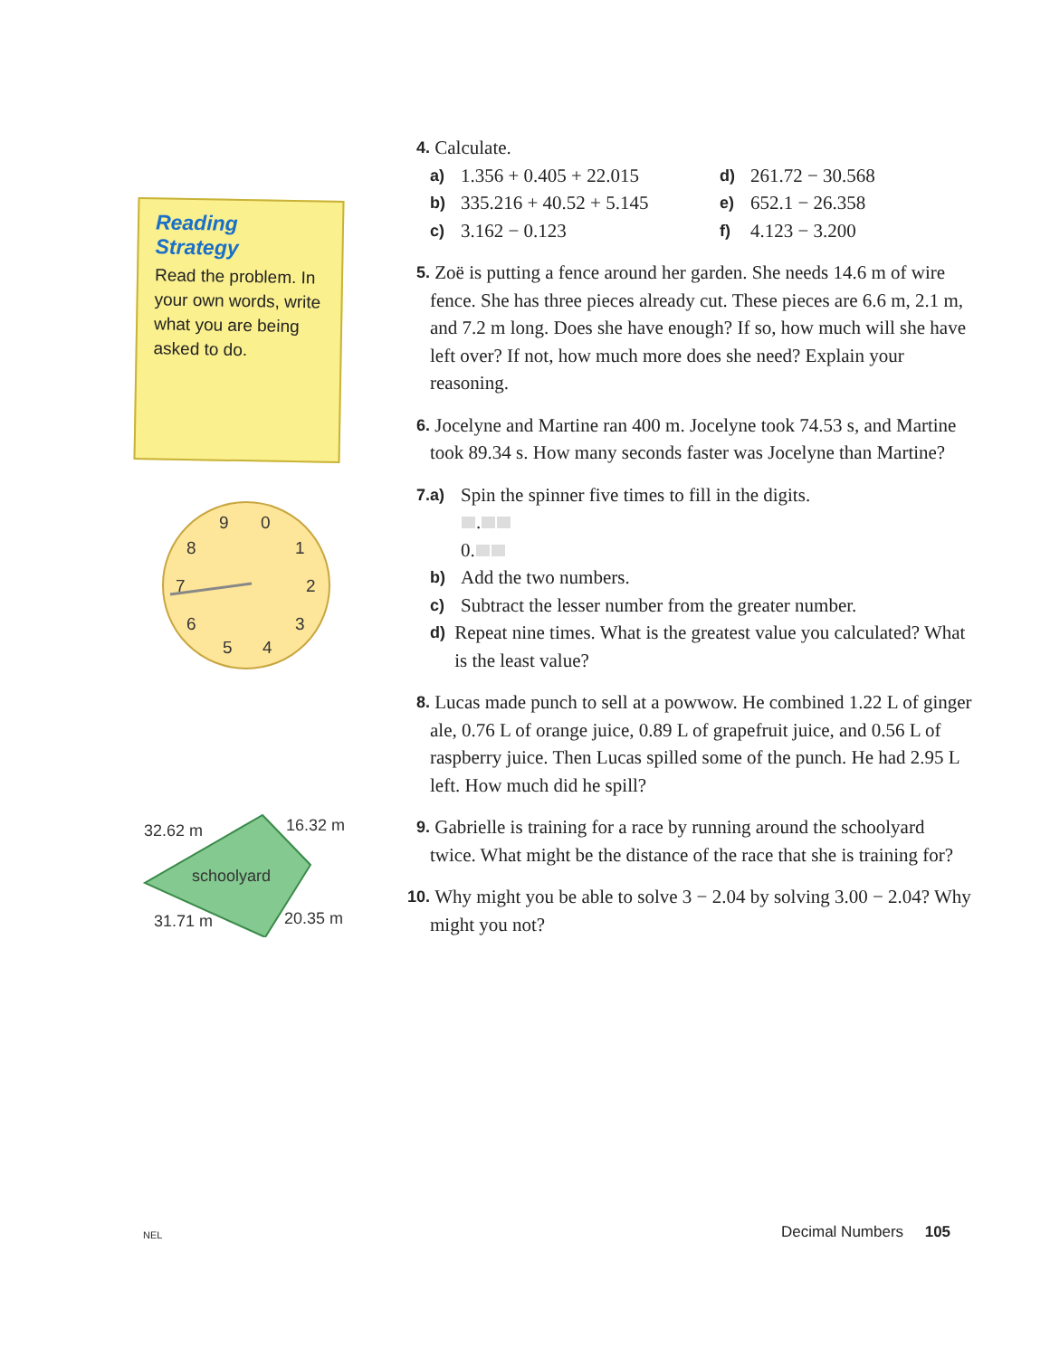Reading Strategy
Read the problem. In your own words, write what you are being asked to do.
9
0
8
1
7
2
6
3
5
4
32.62 m
16.32 m
schoolyard
31.71 m
20.35 m
4.
Calculate.
a) 1.356 + 0.405 + 22.015
d) 261.72 − 30.568
b) 335.216 + 40.52 + 5.145
e) 652.1 − 26.358
c) 3.162 − 0.123
f) 4.123 − 3.200
5.
Zoë is putting a fence around her garden. She needs 14.6 m of wire fence. She has three pieces already cut. These pieces are 6.6 m, 2.1 m, and 7.2 m long. Does she have enough? If so, how much will she have left over? If not, how much more does she need? Explain your reasoning.
6.
Jocelyne and Martine ran 400 m. Jocelyne took 74.53 s, and Martine took 89.34 s. How many seconds faster was Jocelyne than Martine?
7. a)
Spin the spinner five times to fill in the digits.
.
0.
b) Add the two numbers.
c) Subtract the lesser number from the greater number.
d)
Repeat nine times. What is the greatest value you calculated? What is the least value?
8.
Lucas made punch to sell at a powwow. He combined 1.22 L of ginger ale, 0.76 L of orange juice, 0.89 L of grapefruit juice, and 0.56 L of raspberry juice. Then Lucas spilled some of the punch. He had 2.95 L left. How much did he spill?
9.
Gabrielle is training for a race by running around the schoolyard twice. What might be the distance of the race that she is training for?
10.
Why might you be able to solve 3 − 2.04 by solving 3.00 − 2.04? Why might you not?
NEL Decimal Numbers 105